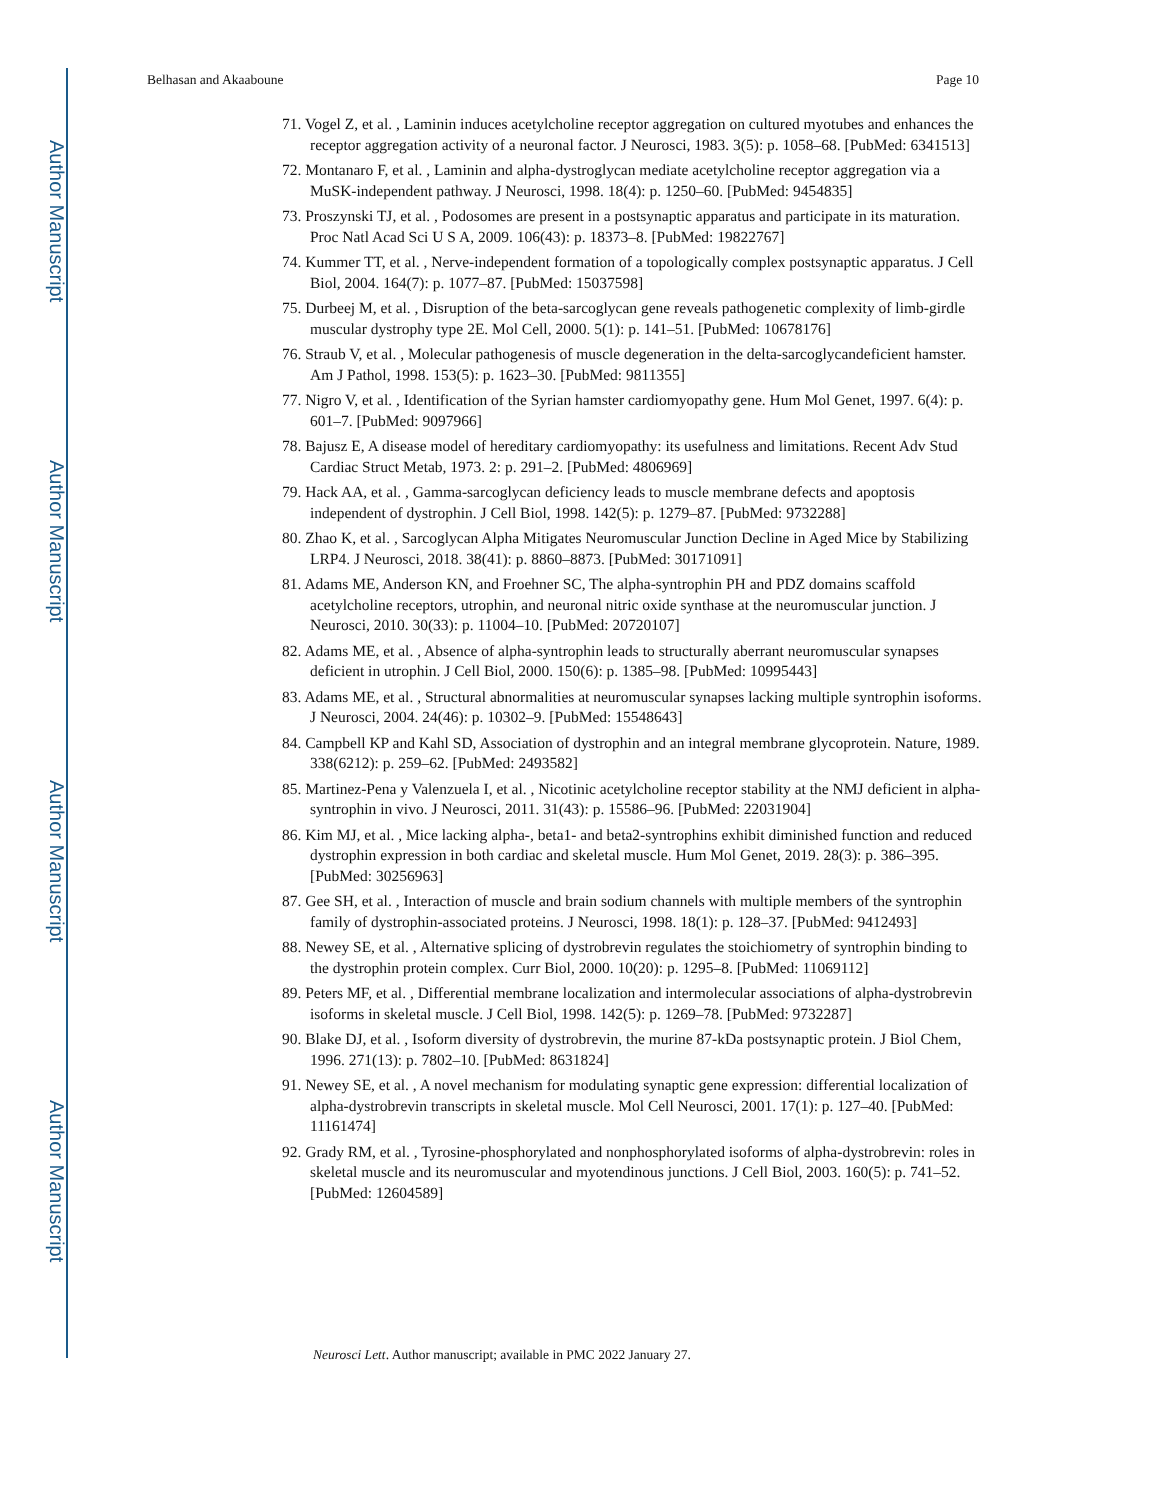Author Manuscript
Author Manuscript
Author Manuscript
Author Manuscript
Belhasan and Akaaboune Page 10
71. Vogel Z, et al. , Laminin induces acetylcholine receptor aggregation on cultured myotubes and enhances the receptor aggregation activity of a neuronal factor. J Neurosci, 1983. 3(5): p. 1058–68. [PubMed: 6341513]
72. Montanaro F, et al. , Laminin and alpha-dystroglycan mediate acetylcholine receptor aggregation via a MuSK-independent pathway. J Neurosci, 1998. 18(4): p. 1250–60. [PubMed: 9454835]
73. Proszynski TJ, et al. , Podosomes are present in a postsynaptic apparatus and participate in its maturation. Proc Natl Acad Sci U S A, 2009. 106(43): p. 18373–8. [PubMed: 19822767]
74. Kummer TT, et al. , Nerve-independent formation of a topologically complex postsynaptic apparatus. J Cell Biol, 2004. 164(7): p. 1077–87. [PubMed: 15037598]
75. Durbeej M, et al. , Disruption of the beta-sarcoglycan gene reveals pathogenetic complexity of limb-girdle muscular dystrophy type 2E. Mol Cell, 2000. 5(1): p. 141–51. [PubMed: 10678176]
76. Straub V, et al. , Molecular pathogenesis of muscle degeneration in the delta-sarcoglycandeficient hamster. Am J Pathol, 1998. 153(5): p. 1623–30. [PubMed: 9811355]
77. Nigro V, et al. , Identification of the Syrian hamster cardiomyopathy gene. Hum Mol Genet, 1997. 6(4): p. 601–7. [PubMed: 9097966]
78. Bajusz E, A disease model of hereditary cardiomyopathy: its usefulness and limitations. Recent Adv Stud Cardiac Struct Metab, 1973. 2: p. 291–2. [PubMed: 4806969]
79. Hack AA, et al. , Gamma-sarcoglycan deficiency leads to muscle membrane defects and apoptosis independent of dystrophin. J Cell Biol, 1998. 142(5): p. 1279–87. [PubMed: 9732288]
80. Zhao K, et al. , Sarcoglycan Alpha Mitigates Neuromuscular Junction Decline in Aged Mice by Stabilizing LRP4. J Neurosci, 2018. 38(41): p. 8860–8873. [PubMed: 30171091]
81. Adams ME, Anderson KN, and Froehner SC, The alpha-syntrophin PH and PDZ domains scaffold acetylcholine receptors, utrophin, and neuronal nitric oxide synthase at the neuromuscular junction. J Neurosci, 2010. 30(33): p. 11004–10. [PubMed: 20720107]
82. Adams ME, et al. , Absence of alpha-syntrophin leads to structurally aberrant neuromuscular synapses deficient in utrophin. J Cell Biol, 2000. 150(6): p. 1385–98. [PubMed: 10995443]
83. Adams ME, et al. , Structural abnormalities at neuromuscular synapses lacking multiple syntrophin isoforms. J Neurosci, 2004. 24(46): p. 10302–9. [PubMed: 15548643]
84. Campbell KP and Kahl SD, Association of dystrophin and an integral membrane glycoprotein. Nature, 1989. 338(6212): p. 259–62. [PubMed: 2493582]
85. Martinez-Pena y Valenzuela I, et al. , Nicotinic acetylcholine receptor stability at the NMJ deficient in alpha-syntrophin in vivo. J Neurosci, 2011. 31(43): p. 15586–96. [PubMed: 22031904]
86. Kim MJ, et al. , Mice lacking alpha-, beta1- and beta2-syntrophins exhibit diminished function and reduced dystrophin expression in both cardiac and skeletal muscle. Hum Mol Genet, 2019. 28(3): p. 386–395. [PubMed: 30256963]
87. Gee SH, et al. , Interaction of muscle and brain sodium channels with multiple members of the syntrophin family of dystrophin-associated proteins. J Neurosci, 1998. 18(1): p. 128–37. [PubMed: 9412493]
88. Newey SE, et al. , Alternative splicing of dystrobrevin regulates the stoichiometry of syntrophin binding to the dystrophin protein complex. Curr Biol, 2000. 10(20): p. 1295–8. [PubMed: 11069112]
89. Peters MF, et al. , Differential membrane localization and intermolecular associations of alpha-dystrobrevin isoforms in skeletal muscle. J Cell Biol, 1998. 142(5): p. 1269–78. [PubMed: 9732287]
90. Blake DJ, et al. , Isoform diversity of dystrobrevin, the murine 87-kDa postsynaptic protein. J Biol Chem, 1996. 271(13): p. 7802–10. [PubMed: 8631824]
91. Newey SE, et al. , A novel mechanism for modulating synaptic gene expression: differential localization of alpha-dystrobrevin transcripts in skeletal muscle. Mol Cell Neurosci, 2001. 17(1): p. 127–40. [PubMed: 11161474]
92. Grady RM, et al. , Tyrosine-phosphorylated and nonphosphorylated isoforms of alpha-dystrobrevin: roles in skeletal muscle and its neuromuscular and myotendinous junctions. J Cell Biol, 2003. 160(5): p. 741–52. [PubMed: 12604589]
Neurosci Lett. Author manuscript; available in PMC 2022 January 27.